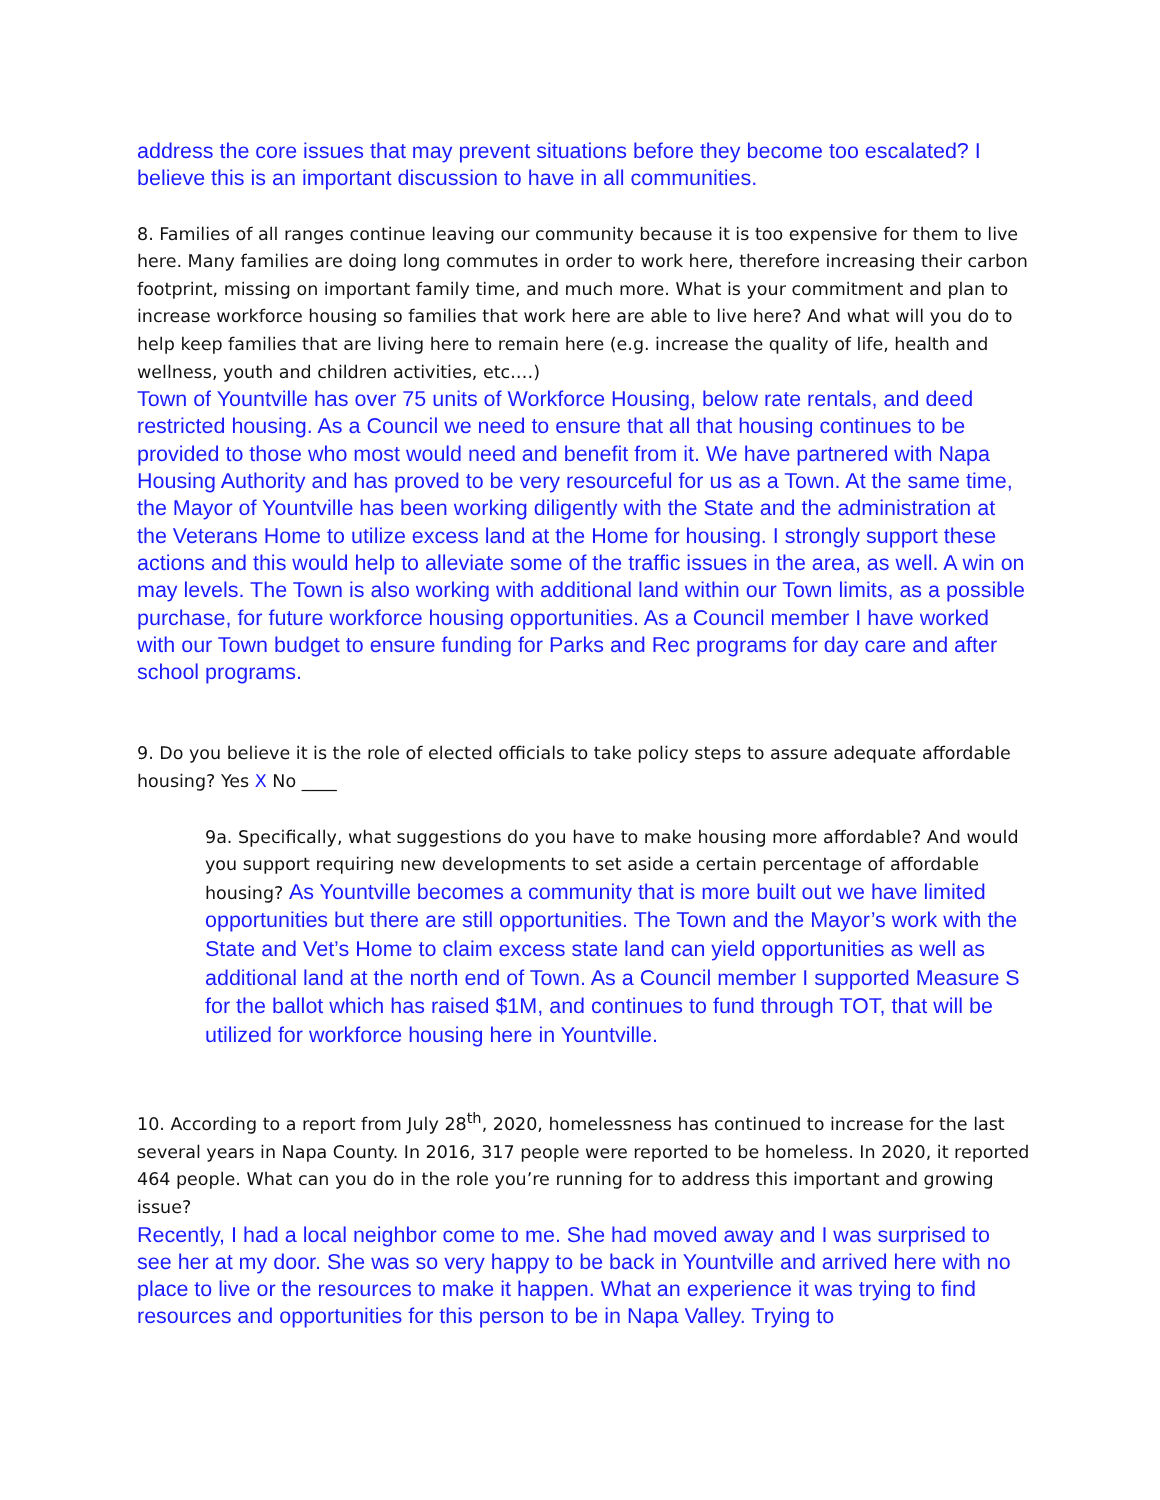address the core issues that may prevent situations before they become too escalated? I believe this is an important discussion to have in all communities.
8. Families of all ranges continue leaving our community because it is too expensive for them to live here. Many families are doing long commutes in order to work here, therefore increasing their carbon footprint, missing on important family time, and much more. What is your commitment and plan to increase workforce housing so families that work here are able to live here? And what will you do to help keep families that are living here to remain here (e.g. increase the quality of life, health and wellness, youth and children activities, etc.…)
Town of Yountville has over 75 units of Workforce Housing, below rate rentals, and deed restricted housing. As a Council we need to ensure that all that housing continues to be provided to those who most would need and benefit from it. We have partnered with Napa Housing Authority and has proved to be very resourceful for us as a Town. At the same time, the Mayor of Yountville has been working diligently with the State and the administration at the Veterans Home to utilize excess land at the Home for housing. I strongly support these actions and this would help to alleviate some of the traffic issues in the area, as well. A win on may levels. The Town is also working with additional land within our Town limits, as a possible purchase, for future workforce housing opportunities. As a Council member I have worked with our Town budget to ensure funding for Parks and Rec programs for day care and after school programs.
9. Do you believe it is the role of elected officials to take policy steps to assure adequate affordable housing? Yes X No ____
9a. Specifically, what suggestions do you have to make housing more affordable? And would you support requiring new developments to set aside a certain percentage of affordable housing? As Yountville becomes a community that is more built out we have limited opportunities but there are still opportunities. The Town and the Mayor’s work with the State and Vet’s Home to claim excess state land can yield opportunities as well as additional land at the north end of Town. As a Council member I supported Measure S for the ballot which has raised $1M, and continues to fund through TOT, that will be utilized for workforce housing here in Yountville.
10. According to a report from July 28<sup>th</sup>, 2020, homelessness has continued to increase for the last several years in Napa County. In 2016, 317 people were reported to be homeless. In 2020, it reported 464 people. What can you do in the role you’re running for to address this important and growing issue?
Recently, I had a local neighbor come to me. She had moved away and I was surprised to see her at my door. She was so very happy to be back in Yountville and arrived here with no place to live or the resources to make it happen. What an experience it was trying to find resources and opportunities for this person to be in Napa Valley. Trying to